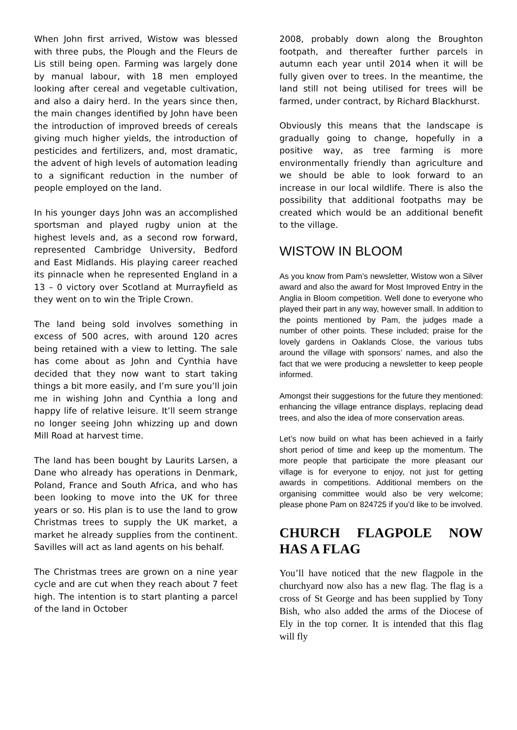When John first arrived, Wistow was blessed with three pubs, the Plough and the Fleurs de Lis still being open. Farming was largely done by manual labour, with 18 men employed looking after cereal and vegetable cultivation, and also a dairy herd. In the years since then, the main changes identified by John have been the introduction of improved breeds of cereals giving much higher yields, the introduction of pesticides and fertilizers, and, most dramatic, the advent of high levels of automation leading to a significant reduction in the number of people employed on the land.
In his younger days John was an accomplished sportsman and played rugby union at the highest levels and, as a second row forward, represented Cambridge University, Bedford and East Midlands. His playing career reached its pinnacle when he represented England in a 13 – 0 victory over Scotland at Murrayfield as they went on to win the Triple Crown.
The land being sold involves something in excess of 500 acres, with around 120 acres being retained with a view to letting. The sale has come about as John and Cynthia have decided that they now want to start taking things a bit more easily, and I’m sure you’ll join me in wishing John and Cynthia a long and happy life of relative leisure. It’ll seem strange no longer seeing John whizzing up and down Mill Road at harvest time.
The land has been bought by Laurits Larsen, a Dane who already has operations in Denmark, Poland, France and South Africa, and who has been looking to move into the UK for three years or so. His plan is to use the land to grow Christmas trees to supply the UK market, a market he already supplies from the continent. Savilles will act as land agents on his behalf.
The Christmas trees are grown on a nine year cycle and are cut when they reach about 7 feet high. The intention is to start planting a parcel of the land in October
2008, probably down along the Broughton footpath, and thereafter further parcels in autumn each year until 2014 when it will be fully given over to trees. In the meantime, the land still not being utilised for trees will be farmed, under contract, by Richard Blackhurst.
Obviously this means that the landscape is gradually going to change, hopefully in a positive way, as tree farming is more environmentally friendly than agriculture and we should be able to look forward to an increase in our local wildlife. There is also the possibility that additional footpaths may be created which would be an additional benefit to the village.
WISTOW IN BLOOM
As you know from Pam’s newsletter, Wistow won a Silver award and also the award for Most Improved Entry in the Anglia in Bloom competition. Well done to everyone who played their part in any way, however small. In addition to the points mentioned by Pam, the judges made a number of other points. These included; praise for the lovely gardens in Oaklands Close, the various tubs around the village with sponsors’ names, and also the fact that we were producing a newsletter to keep people informed.
Amongst their suggestions for the future they mentioned: enhancing the village entrance displays, replacing dead trees, and also the idea of more conservation areas.
Let’s now build on what has been achieved in a fairly short period of time and keep up the momentum. The more people that participate the more pleasant our village is for everyone to enjoy, not just for getting awards in competitions. Additional members on the organising committee would also be very welcome; please phone Pam on 824725 if you’d like to be involved.
CHURCH FLAGPOLE NOW HAS A FLAG
You’ll have noticed that the new flagpole in the churchyard now also has a new flag. The flag is a cross of St George and has been supplied by Tony Bish, who also added the arms of the Diocese of Ely in the top corner. It is intended that this flag will fly